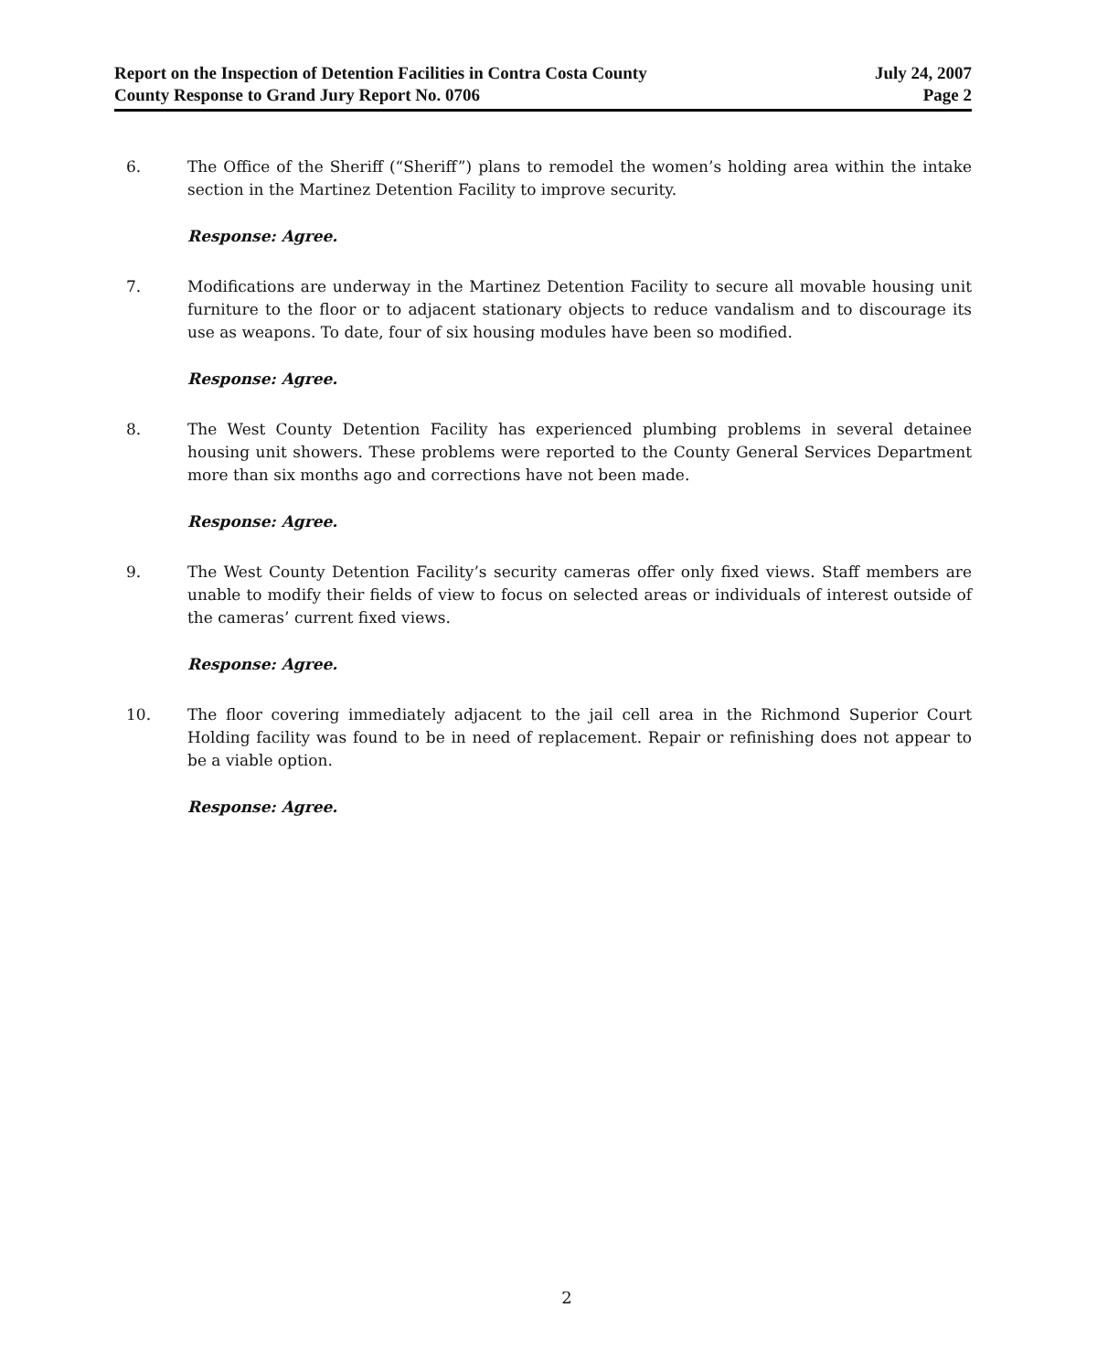Report on the Inspection of Detention Facilities in Contra Costa County July 24, 2007
County Response to Grand Jury Report No. 0706 Page 2
6. The Office of the Sheriff (“Sheriff”) plans to remodel the women’s holding area within the intake section in the Martinez Detention Facility to improve security.
Response: Agree.
7. Modifications are underway in the Martinez Detention Facility to secure all movable housing unit furniture to the floor or to adjacent stationary objects to reduce vandalism and to discourage its use as weapons. To date, four of six housing modules have been so modified.
Response: Agree.
8. The West County Detention Facility has experienced plumbing problems in several detainee housing unit showers. These problems were reported to the County General Services Department more than six months ago and corrections have not been made.
Response: Agree.
9. The West County Detention Facility’s security cameras offer only fixed views. Staff members are unable to modify their fields of view to focus on selected areas or individuals of interest outside of the cameras’ current fixed views.
Response: Agree.
10. The floor covering immediately adjacent to the jail cell area in the Richmond Superior Court Holding facility was found to be in need of replacement. Repair or refinishing does not appear to be a viable option.
Response: Agree.
2